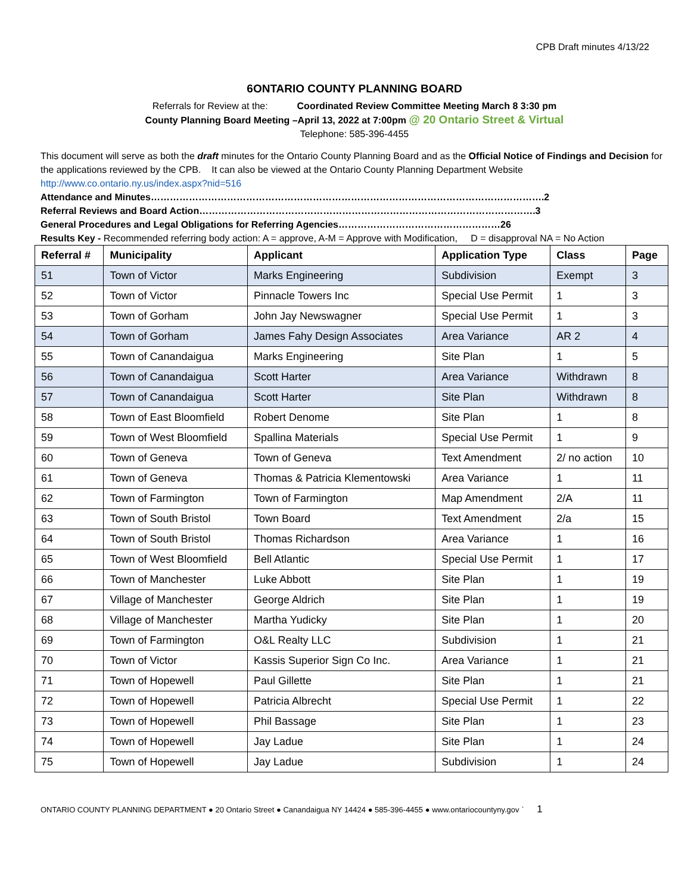CPB Draft minutes 4/13/22
6ONTARIO COUNTY PLANNING BOARD
Referrals for Review at the: Coordinated Review Committee Meeting March 8 3:30 pm
County Planning Board Meeting –April 13, 2022 at 7:00pm @ 20 Ontario Street & Virtual
Telephone: 585-396-4455
This document will serve as both the draft minutes for the Ontario County Planning Board and as the Official Notice of Findings and Decision for the applications reviewed by the CPB. It can also be viewed at the Ontario County Planning Department Website http://www.co.ontario.ny.us/index.aspx?nid=516
Attendance and Minutes…………………………………………………………………………………………………………….2
Referral Reviews and Board Action…………………………………………………………………………………………….3
General Procedures and Legal Obligations for Referring Agencies……………………………………………26
Results Key - Recommended referring body action: A = approve, A-M = Approve with Modification, D = disapproval NA = No Action
| Referral # | Municipality | Applicant | Application Type | Class | Page |
| --- | --- | --- | --- | --- | --- |
| 51 | Town of Victor | Marks Engineering | Subdivision | Exempt | 3 |
| 52 | Town of Victor | Pinnacle Towers Inc | Special Use Permit | 1 | 3 |
| 53 | Town of Gorham | John Jay Newswagner | Special Use Permit | 1 | 3 |
| 54 | Town of Gorham | James Fahy Design Associates | Area Variance | AR 2 | 4 |
| 55 | Town of Canandaigua | Marks Engineering | Site Plan | 1 | 5 |
| 56 | Town of Canandaigua | Scott Harter | Area Variance | Withdrawn | 8 |
| 57 | Town of Canandaigua | Scott Harter | Site Plan | Withdrawn | 8 |
| 58 | Town of East Bloomfield | Robert Denome | Site Plan | 1 | 8 |
| 59 | Town of West Bloomfield | Spallina Materials | Special Use Permit | 1 | 9 |
| 60 | Town of Geneva | Town of Geneva | Text Amendment | 2/ no action | 10 |
| 61 | Town of Geneva | Thomas & Patricia Klementowski | Area Variance | 1 | 11 |
| 62 | Town of Farmington | Town of Farmington | Map Amendment | 2/A | 11 |
| 63 | Town of South Bristol | Town Board | Text Amendment | 2/a | 15 |
| 64 | Town of South Bristol | Thomas Richardson | Area Variance | 1 | 16 |
| 65 | Town of West Bloomfield | Bell Atlantic | Special Use Permit | 1 | 17 |
| 66 | Town of Manchester | Luke Abbott | Site Plan | 1 | 19 |
| 67 | Village of Manchester | George Aldrich | Site Plan | 1 | 19 |
| 68 | Village of Manchester | Martha Yudicky | Site Plan | 1 | 20 |
| 69 | Town of Farmington | O&L Realty LLC | Subdivision | 1 | 21 |
| 70 | Town of Victor | Kassis Superior Sign Co Inc. | Area Variance | 1 | 21 |
| 71 | Town of Hopewell | Paul Gillette | Site Plan | 1 | 21 |
| 72 | Town of Hopewell | Patricia Albrecht | Special Use Permit | 1 | 22 |
| 73 | Town of Hopewell | Phil Bassage | Site Plan | 1 | 23 |
| 74 | Town of Hopewell | Jay Ladue | Site Plan | 1 | 24 |
| 75 | Town of Hopewell | Jay Ladue | Subdivision | 1 | 24 |
ONTARIO COUNTY PLANNING DEPARTMENT ● 20 Ontario Street ● Canandaigua NY 14424 ● 585-396-4455 ● www.ontariocountyny.gov ` 1